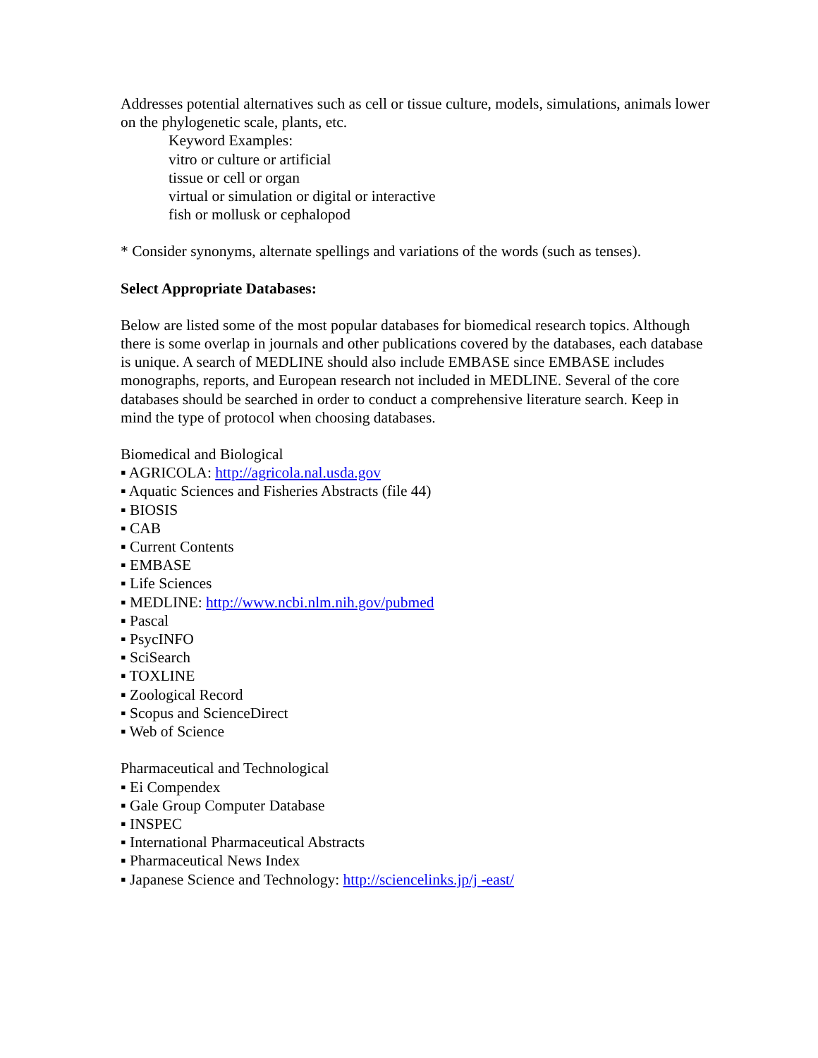Addresses potential alternatives such as cell or tissue culture, models, simulations, animals lower on the phylogenetic scale, plants, etc.
Keyword Examples:
vitro or culture or artificial
tissue or cell or organ
virtual or simulation or digital or interactive
fish or mollusk or cephalopod
* Consider synonyms, alternate spellings and variations of the words (such as tenses).
Select Appropriate Databases:
Below are listed some of the most popular databases for biomedical research topics. Although there is some overlap in journals and other publications covered by the databases, each database is unique. A search of MEDLINE should also include EMBASE since EMBASE includes monographs, reports, and European research not included in MEDLINE. Several of the core databases should be searched in order to conduct a comprehensive literature search. Keep in mind the type of protocol when choosing databases.
Biomedical and Biological
▪ AGRICOLA: http://agricola.nal.usda.gov
▪ Aquatic Sciences and Fisheries Abstracts (file 44)
▪ BIOSIS
▪ CAB
▪ Current Contents
▪ EMBASE
▪ Life Sciences
▪ MEDLINE: http://www.ncbi.nlm.nih.gov/pubmed
▪ Pascal
▪ PsycINFO
▪ SciSearch
▪ TOXLINE
▪ Zoological Record
▪ Scopus and ScienceDirect
▪ Web of Science
Pharmaceutical and Technological
▪ Ei Compendex
▪ Gale Group Computer Database
▪ INSPEC
▪ International Pharmaceutical Abstracts
▪ Pharmaceutical News Index
▪ Japanese Science and Technology: http://sciencelinks.jp/j -east/